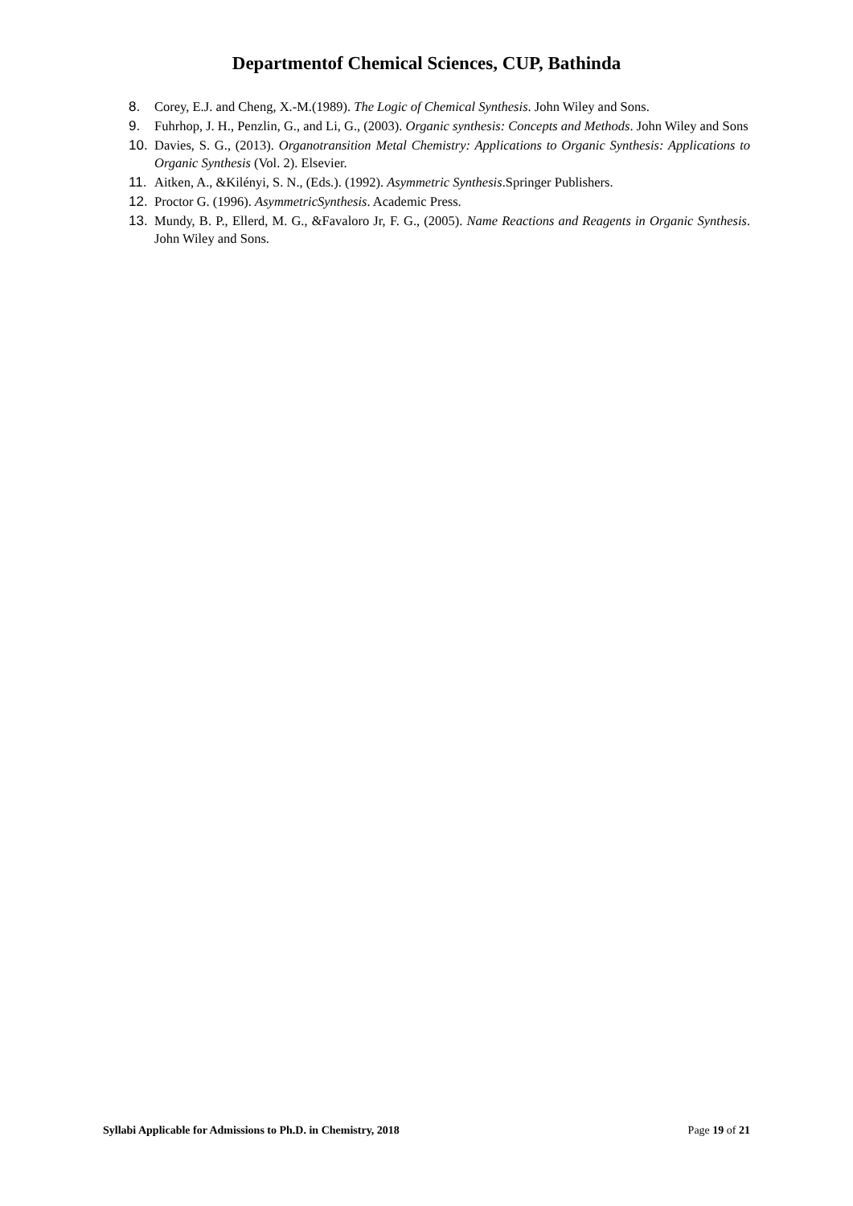Departmentof Chemical Sciences, CUP, Bathinda
8. Corey, E.J. and Cheng, X.-M.(1989). The Logic of Chemical Synthesis. John Wiley and Sons.
9. Fuhrhop, J. H., Penzlin, G., and Li, G., (2003). Organic synthesis: Concepts and Methods. John Wiley and Sons
10. Davies, S. G., (2013). Organotransition Metal Chemistry: Applications to Organic Synthesis: Applications to Organic Synthesis (Vol. 2). Elsevier.
11. Aitken, A., &Kilényi, S. N., (Eds.). (1992). Asymmetric Synthesis.Springer Publishers.
12. Proctor G. (1996). AsymmetricSynthesis. Academic Press.
13. Mundy, B. P., Ellerd, M. G., &Favaloro Jr, F. G., (2005). Name Reactions and Reagents in Organic Synthesis. John Wiley and Sons.
Syllabi Applicable for Admissions to Ph.D. in Chemistry, 2018 Page 19 of 21